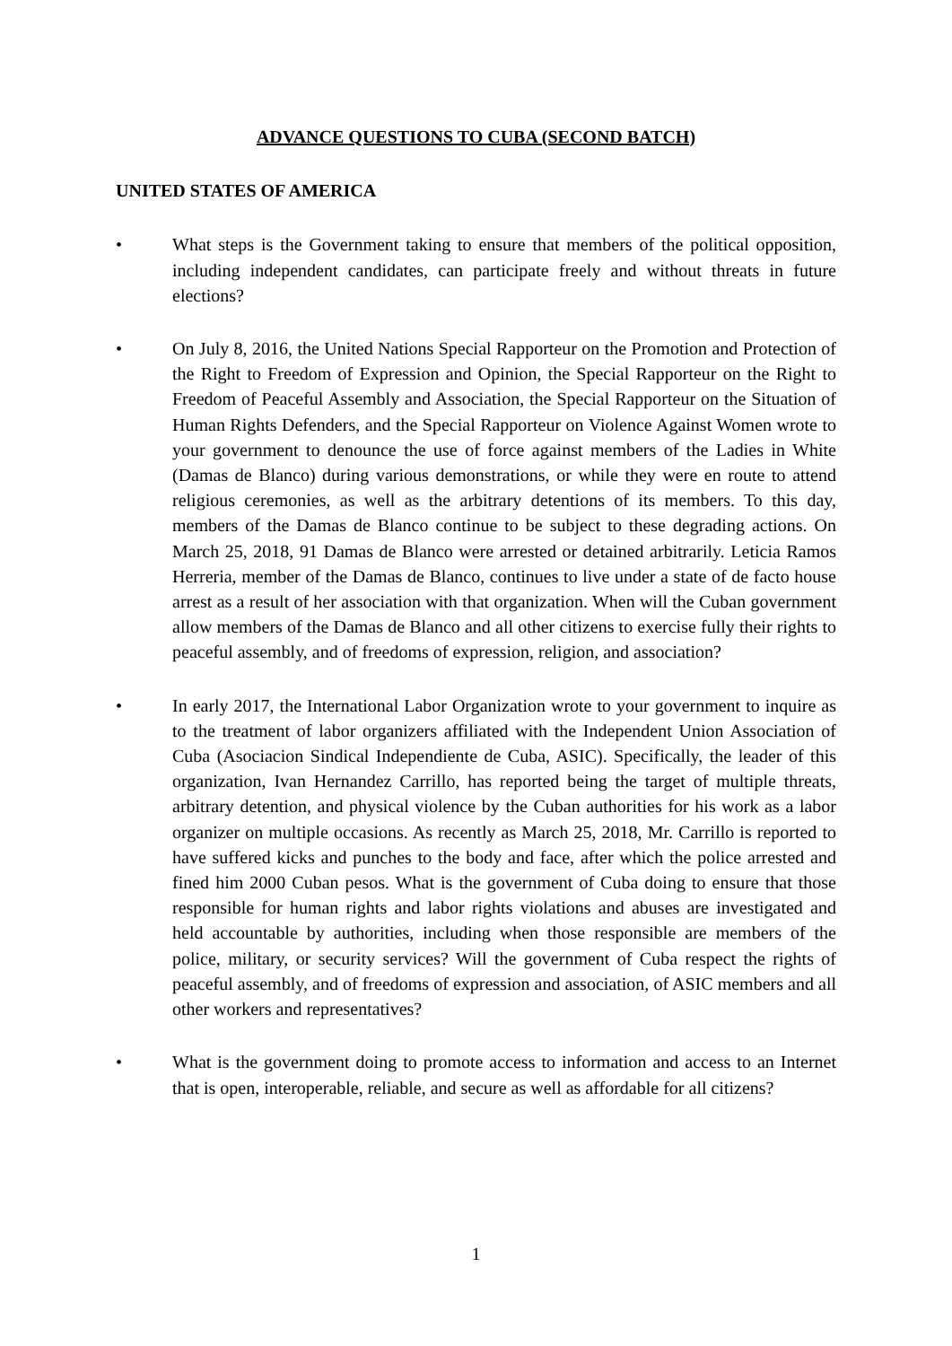ADVANCE QUESTIONS TO CUBA (SECOND BATCH)
UNITED STATES OF AMERICA
• What steps is the Government taking to ensure that members of the political opposition, including independent candidates, can participate freely and without threats in future elections?
• On July 8, 2016, the United Nations Special Rapporteur on the Promotion and Protection of the Right to Freedom of Expression and Opinion, the Special Rapporteur on the Right to Freedom of Peaceful Assembly and Association, the Special Rapporteur on the Situation of Human Rights Defenders, and the Special Rapporteur on Violence Against Women wrote to your government to denounce the use of force against members of the Ladies in White (Damas de Blanco) during various demonstrations, or while they were en route to attend religious ceremonies, as well as the arbitrary detentions of its members. To this day, members of the Damas de Blanco continue to be subject to these degrading actions. On March 25, 2018, 91 Damas de Blanco were arrested or detained arbitrarily. Leticia Ramos Herreria, member of the Damas de Blanco, continues to live under a state of de facto house arrest as a result of her association with that organization. When will the Cuban government allow members of the Damas de Blanco and all other citizens to exercise fully their rights to peaceful assembly, and of freedoms of expression, religion, and association?
• In early 2017, the International Labor Organization wrote to your government to inquire as to the treatment of labor organizers affiliated with the Independent Union Association of Cuba (Asociacion Sindical Independiente de Cuba, ASIC). Specifically, the leader of this organization, Ivan Hernandez Carrillo, has reported being the target of multiple threats, arbitrary detention, and physical violence by the Cuban authorities for his work as a labor organizer on multiple occasions. As recently as March 25, 2018, Mr. Carrillo is reported to have suffered kicks and punches to the body and face, after which the police arrested and fined him 2000 Cuban pesos. What is the government of Cuba doing to ensure that those responsible for human rights and labor rights violations and abuses are investigated and held accountable by authorities, including when those responsible are members of the police, military, or security services? Will the government of Cuba respect the rights of peaceful assembly, and of freedoms of expression and association, of ASIC members and all other workers and representatives?
• What is the government doing to promote access to information and access to an Internet that is open, interoperable, reliable, and secure as well as affordable for all citizens?
1